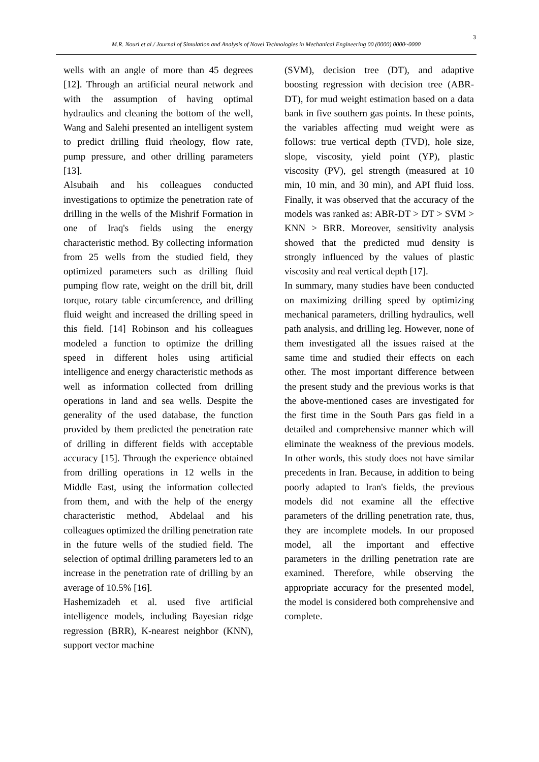3
M.R. Nouri et al./ Journal of Simulation and Analysis of Novel Technologies in Mechanical Engineering 00 (0000) 0000~0000
wells with an angle of more than 45 degrees [12]. Through an artificial neural network and with the assumption of having optimal hydraulics and cleaning the bottom of the well, Wang and Salehi presented an intelligent system to predict drilling fluid rheology, flow rate, pump pressure, and other drilling parameters [13].
Alsubaih and his colleagues conducted investigations to optimize the penetration rate of drilling in the wells of the Mishrif Formation in one of Iraq's fields using the energy characteristic method. By collecting information from 25 wells from the studied field, they optimized parameters such as drilling fluid pumping flow rate, weight on the drill bit, drill torque, rotary table circumference, and drilling fluid weight and increased the drilling speed in this field. [14] Robinson and his colleagues modeled a function to optimize the drilling speed in different holes using artificial intelligence and energy characteristic methods as well as information collected from drilling operations in land and sea wells. Despite the generality of the used database, the function provided by them predicted the penetration rate of drilling in different fields with acceptable accuracy [15]. Through the experience obtained from drilling operations in 12 wells in the Middle East, using the information collected from them, and with the help of the energy characteristic method, Abdelaal and his colleagues optimized the drilling penetration rate in the future wells of the studied field. The selection of optimal drilling parameters led to an increase in the penetration rate of drilling by an average of 10.5% [16].
Hashemizadeh et al. used five artificial intelligence models, including Bayesian ridge regression (BRR), K-nearest neighbor (KNN), support vector machine
(SVM), decision tree (DT), and adaptive boosting regression with decision tree (ABR-DT), for mud weight estimation based on a data bank in five southern gas points. In these points, the variables affecting mud weight were as follows: true vertical depth (TVD), hole size, slope, viscosity, yield point (YP), plastic viscosity (PV), gel strength (measured at 10 min, 10 min, and 30 min), and API fluid loss. Finally, it was observed that the accuracy of the models was ranked as: ABR-DT > DT > SVM > KNN > BRR. Moreover, sensitivity analysis showed that the predicted mud density is strongly influenced by the values of plastic viscosity and real vertical depth [17].
In summary, many studies have been conducted on maximizing drilling speed by optimizing mechanical parameters, drilling hydraulics, well path analysis, and drilling leg. However, none of them investigated all the issues raised at the same time and studied their effects on each other. The most important difference between the present study and the previous works is that the above-mentioned cases are investigated for the first time in the South Pars gas field in a detailed and comprehensive manner which will eliminate the weakness of the previous models. In other words, this study does not have similar precedents in Iran. Because, in addition to being poorly adapted to Iran's fields, the previous models did not examine all the effective parameters of the drilling penetration rate, thus, they are incomplete models. In our proposed model, all the important and effective parameters in the drilling penetration rate are examined. Therefore, while observing the appropriate accuracy for the presented model, the model is considered both comprehensive and complete.